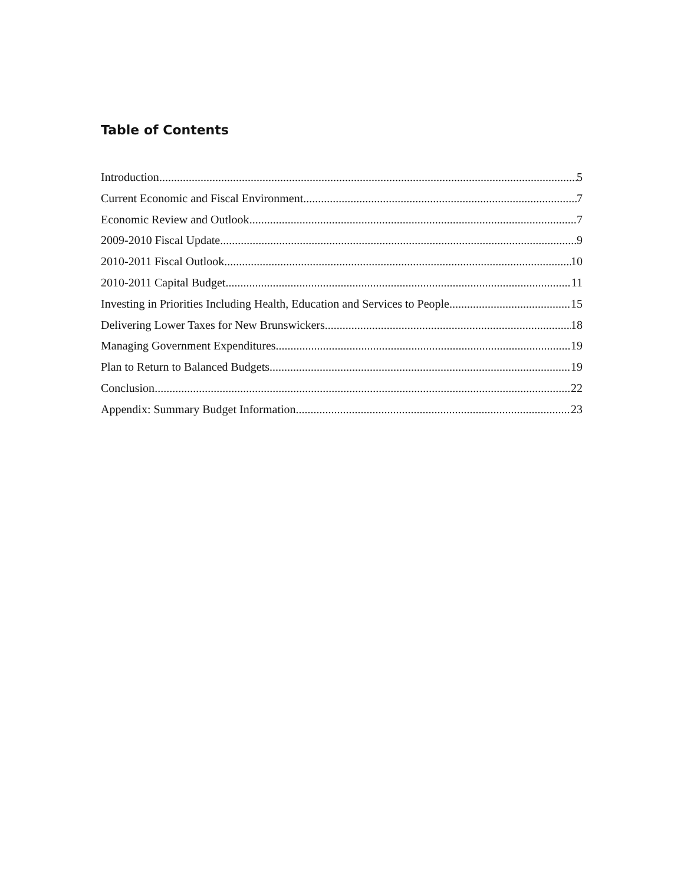Table of Contents
Introduction 5
Current Economic and Fiscal Environment 7
Economic Review and Outlook 7
2009-2010 Fiscal Update 9
2010-2011 Fiscal Outlook 10
2010-2011 Capital Budget 11
Investing in Priorities Including Health, Education and Services to People 15
Delivering Lower Taxes for New Brunswickers 18
Managing Government Expenditures 19
Plan to Return to Balanced Budgets 19
Conclusion 22
Appendix: Summary Budget Information 23